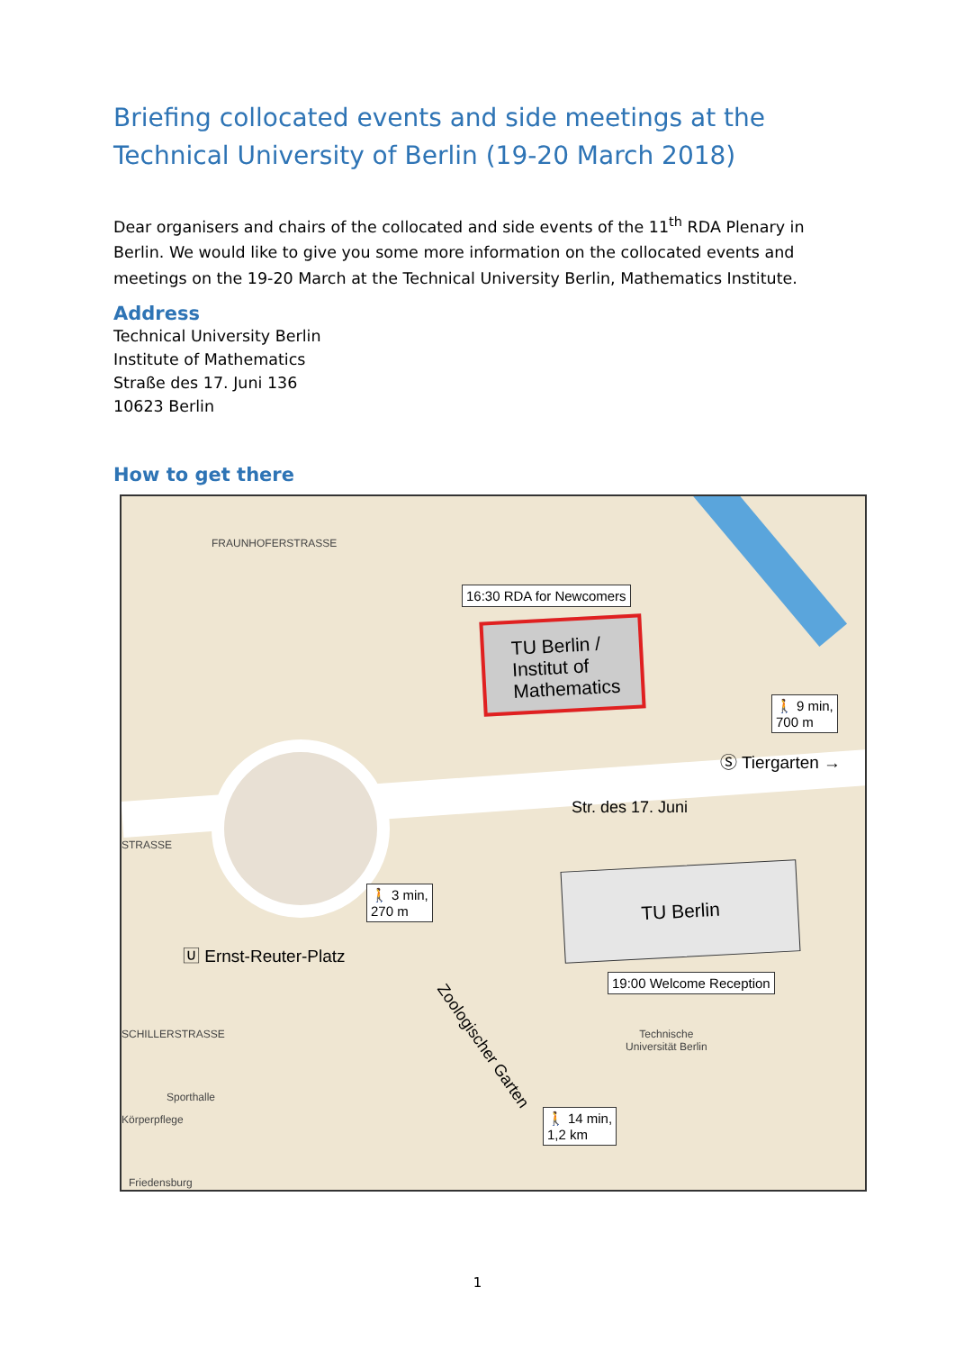Briefing collocated events and side meetings at the Technical University of Berlin (19-20 March 2018)
Dear organisers and chairs of the collocated and side events of the 11<sup>th</sup> RDA Plenary in Berlin. We would like to give you some more information on the collocated events and meetings on the 19-20 March at the Technical University Berlin, Mathematics Institute.
Address
Technical University Berlin
Institute of Mathematics
Straße des 17. Juni 136
10623 Berlin
How to get there
16:30 RDA for Newcomers
TU Berlin /
Institut of
Mathematics
🚶 9 min,
700 m
Ⓢ Tiergarten →
Str. des 17. Juni
FRAUNHOFERSTRASSE
STRASSE
🚶 3 min,
270 m
TU Berlin
19:00 Welcome Reception
🅄 Ernst-Reuter-Platz
Zoologischer Garten
🚶 14 min,
1,2 km
Technische
Universität Berlin
SCHILLERSTRASSE
Sporthalle
Körperpflege
Friedensburg
1